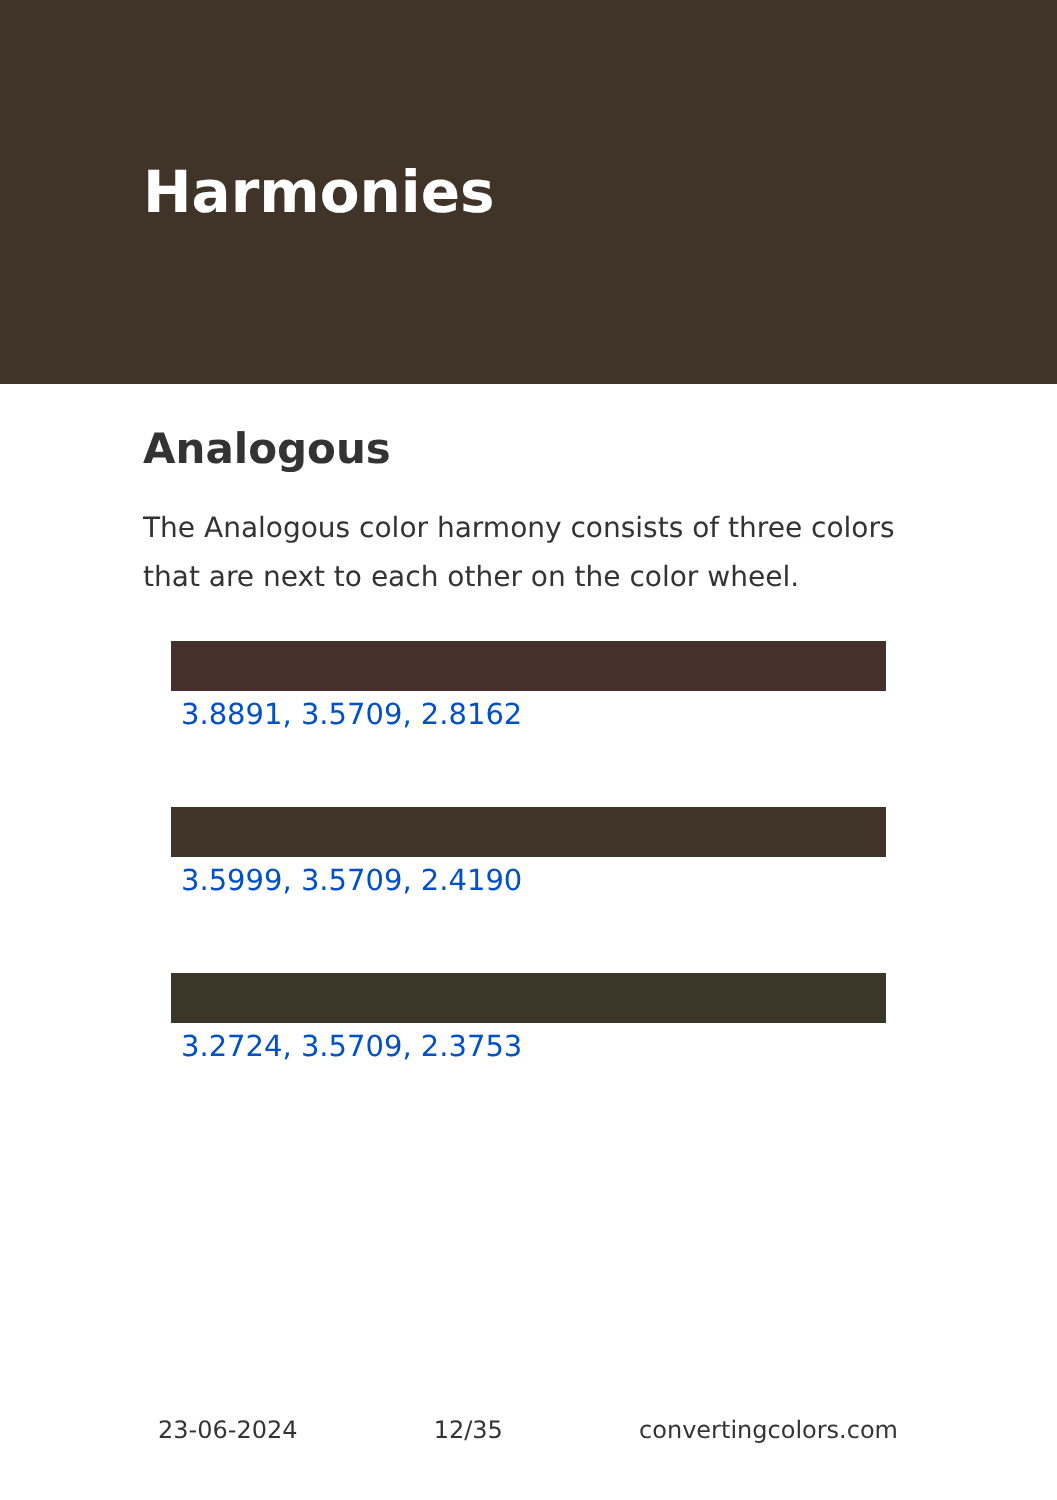Harmonies
Analogous
The Analogous color harmony consists of three colors that are next to each other on the color wheel.
3.8891, 3.5709, 2.8162
3.5999, 3.5709, 2.4190
3.2724, 3.5709, 2.3753
23-06-2024 12/35 convertingcolors.com